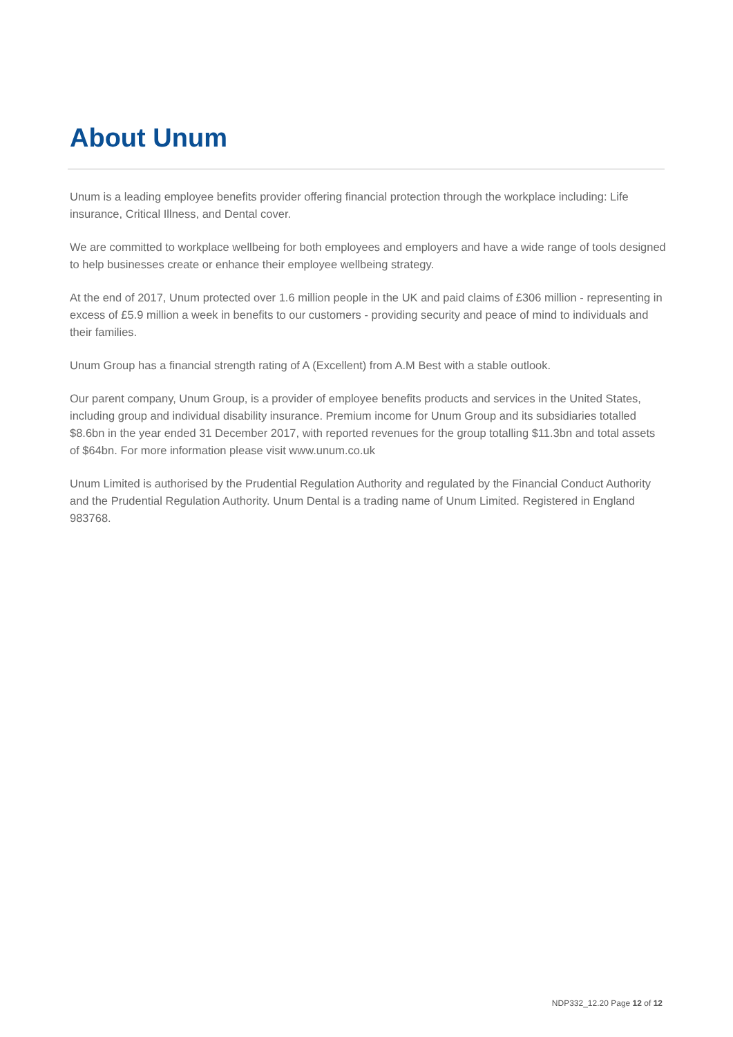About Unum
Unum is a leading employee benefits provider offering financial protection through the workplace including: Life insurance, Critical Illness, and Dental cover.
We are committed to workplace wellbeing for both employees and employers and have a wide range of tools designed to help businesses create or enhance their employee wellbeing strategy.
At the end of 2017, Unum protected over 1.6 million people in the UK and paid claims of £306 million - representing in excess of £5.9 million a week in benefits to our customers - providing security and peace of mind to individuals and their families.
Unum Group has a financial strength rating of A (Excellent) from A.M Best with a stable outlook.
Our parent company, Unum Group, is a provider of employee benefits products and services in the United States, including group and individual disability insurance. Premium income for Unum Group and its subsidiaries totalled $8.6bn in the year ended 31 December 2017, with reported revenues for the group totalling $11.3bn and total assets of $64bn. For more information please visit www.unum.co.uk
Unum Limited is authorised by the Prudential Regulation Authority and regulated by the Financial Conduct Authority and the Prudential Regulation Authority. Unum Dental is a trading name of Unum Limited. Registered in England 983768.
NDP332_12.20 Page 12 of 12